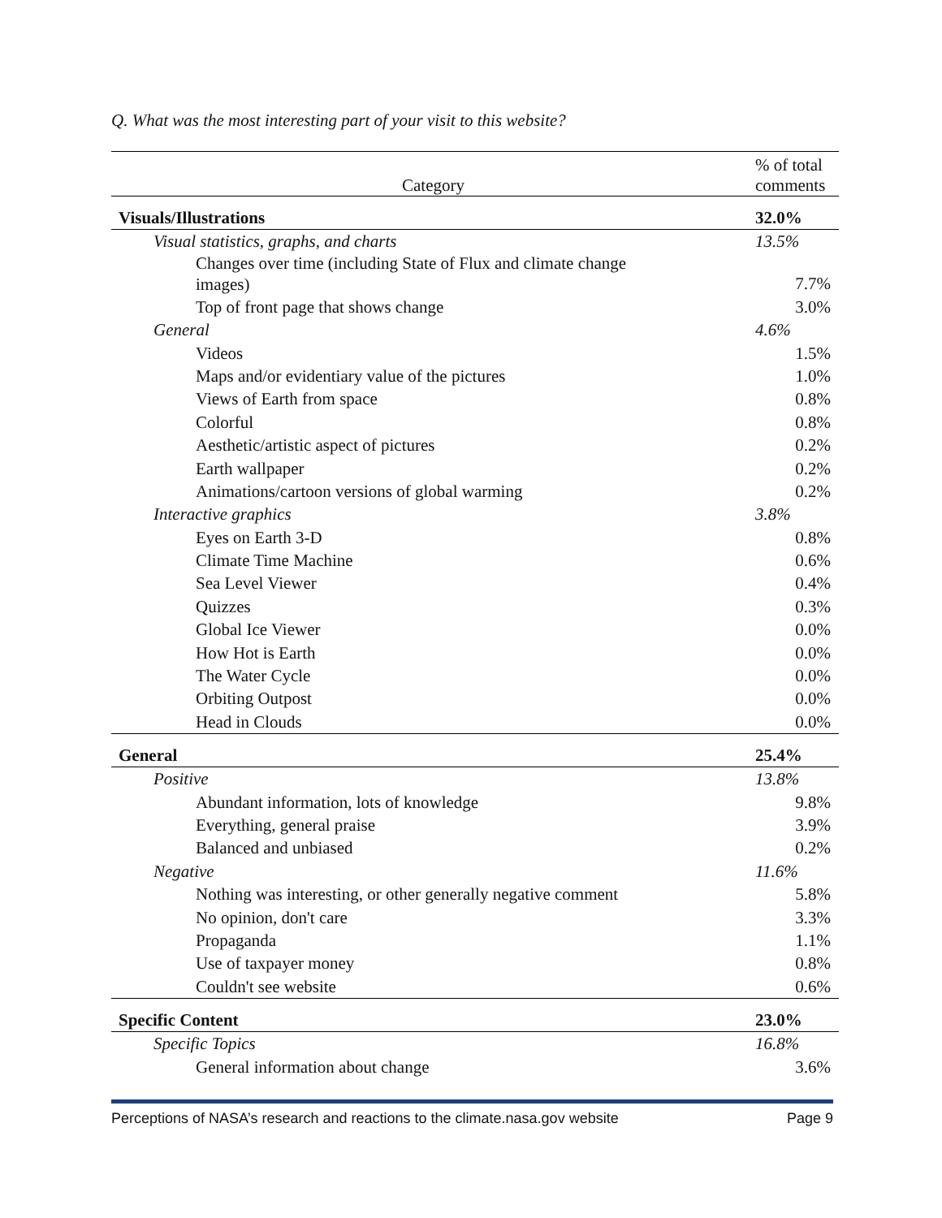Q. What was the most interesting part of your visit to this website?
| Category | % of total comments |
| --- | --- |
| Visuals/Illustrations | 32.0% |
| Visual statistics, graphs, and charts | 13.5% |
| Changes over time (including State of Flux and climate change images) | 7.7% |
| Top of front page that shows change | 3.0% |
| General | 4.6% |
| Videos | 1.5% |
| Maps and/or evidentiary value of the pictures | 1.0% |
| Views of Earth from space | 0.8% |
| Colorful | 0.8% |
| Aesthetic/artistic aspect of pictures | 0.2% |
| Earth wallpaper | 0.2% |
| Animations/cartoon versions of global warming | 0.2% |
| Interactive graphics | 3.8% |
| Eyes on Earth 3-D | 0.8% |
| Climate Time Machine | 0.6% |
| Sea Level Viewer | 0.4% |
| Quizzes | 0.3% |
| Global Ice Viewer | 0.0% |
| How Hot is Earth | 0.0% |
| The Water Cycle | 0.0% |
| Orbiting Outpost | 0.0% |
| Head in Clouds | 0.0% |
| General | 25.4% |
| Positive | 13.8% |
| Abundant information, lots of knowledge | 9.8% |
| Everything, general praise | 3.9% |
| Balanced and unbiased | 0.2% |
| Negative | 11.6% |
| Nothing was interesting, or other generally negative comment | 5.8% |
| No opinion, don't care | 3.3% |
| Propaganda | 1.1% |
| Use of taxpayer money | 0.8% |
| Couldn't see website | 0.6% |
| Specific Content | 23.0% |
| Specific Topics | 16.8% |
| General information about change | 3.6% |
Perceptions of NASA’s research and reactions to the climate.nasa.gov website Page 9